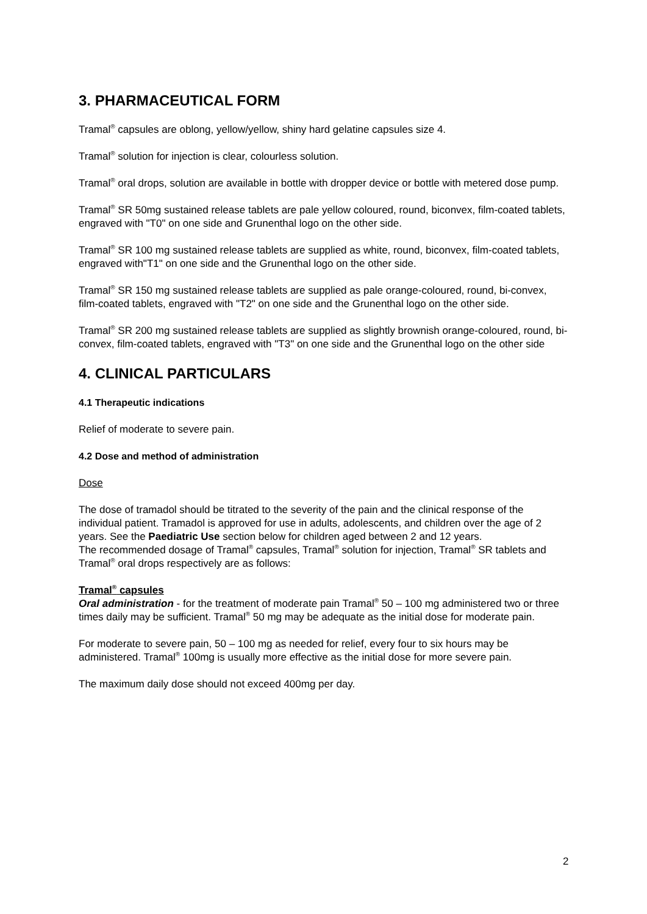3. PHARMACEUTICAL FORM
Tramal<sup>®</sup> capsules are oblong, yellow/yellow, shiny hard gelatine capsules size 4.
Tramal<sup>®</sup> solution for injection is clear, colourless solution.
Tramal<sup>®</sup> oral drops, solution are available in bottle with dropper device or bottle with metered dose pump.
Tramal<sup>®</sup> SR 50mg sustained release tablets are pale yellow coloured, round, biconvex, film-coated tablets, engraved with "T0" on one side and Grunenthal logo on the other side.
Tramal<sup>®</sup> SR 100 mg sustained release tablets are supplied as white, round, biconvex, film-coated tablets, engraved with"T1" on one side and the Grunenthal logo on the other side.
Tramal<sup>®</sup> SR 150 mg sustained release tablets are supplied as pale orange-coloured, round, bi-convex, film-coated tablets, engraved with "T2" on one side and the Grunenthal logo on the other side.
Tramal<sup>®</sup> SR 200 mg sustained release tablets are supplied as slightly brownish orange-coloured, round, bi-convex, film-coated tablets, engraved with "T3" on one side and the Grunenthal logo on the other side
4. CLINICAL PARTICULARS
4.1 Therapeutic indications
Relief of moderate to severe pain.
4.2 Dose and method of administration
Dose
The dose of tramadol should be titrated to the severity of the pain and the clinical response of the individual patient. Tramadol is approved for use in adults, adolescents, and children over the age of 2 years. See the Paediatric Use section below for children aged between 2 and 12 years.
The recommended dosage of Tramal<sup>®</sup> capsules, Tramal<sup>®</sup> solution for injection, Tramal<sup>®</sup> SR tablets and Tramal<sup>®</sup> oral drops respectively are as follows:
Tramal<sup>®</sup> capsules
Oral administration - for the treatment of moderate pain Tramal<sup>®</sup> 50 – 100 mg administered two or three times daily may be sufficient. Tramal<sup>®</sup> 50 mg may be adequate as the initial dose for moderate pain.
For moderate to severe pain, 50 – 100 mg as needed for relief, every four to six hours may be administered. Tramal<sup>®</sup> 100mg is usually more effective as the initial dose for more severe pain.
The maximum daily dose should not exceed 400mg per day.
2